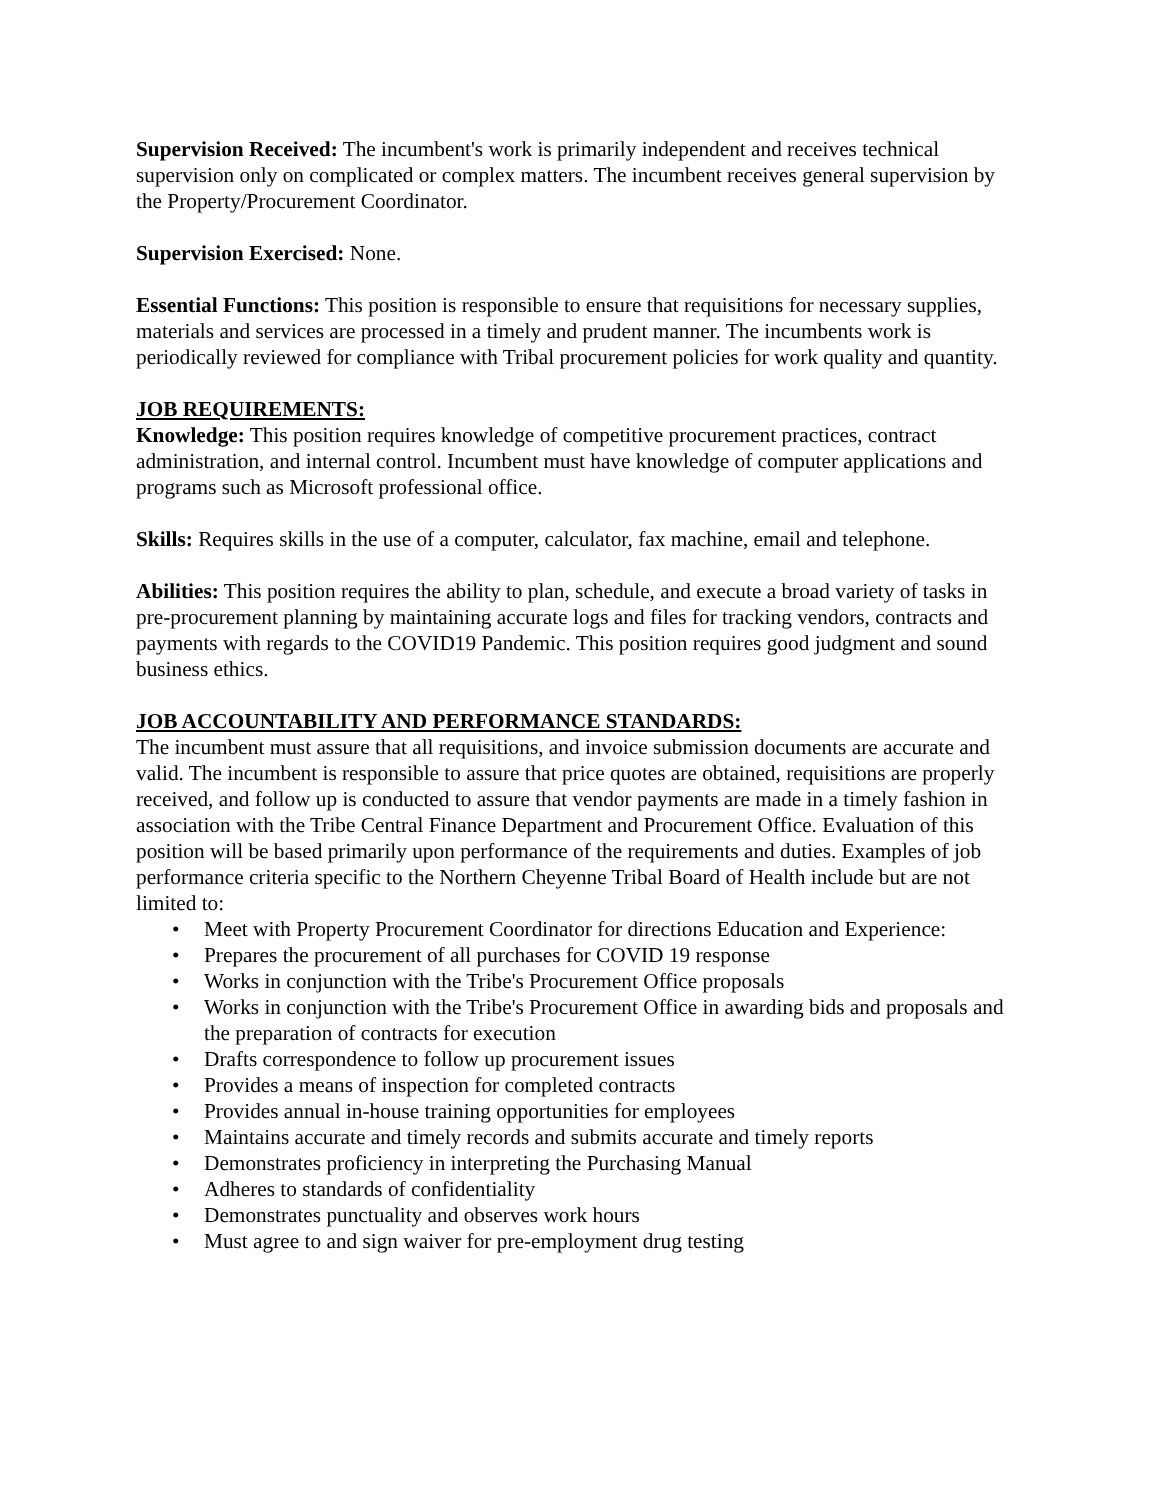Supervision Received: The incumbent's work is primarily independent and receives technical supervision only on complicated or complex matters. The incumbent receives general supervision by the Property/Procurement Coordinator.
Supervision Exercised: None.
Essential Functions: This position is responsible to ensure that requisitions for necessary supplies, materials and services are processed in a timely and prudent manner. The incumbents work is periodically reviewed for compliance with Tribal procurement policies for work quality and quantity.
JOB REQUIREMENTS:
Knowledge: This position requires knowledge of competitive procurement practices, contract administration, and internal control. Incumbent must have knowledge of computer applications and programs such as Microsoft professional office.
Skills: Requires skills in the use of a computer, calculator, fax machine, email and telephone.
Abilities: This position requires the ability to plan, schedule, and execute a broad variety of tasks in pre-procurement planning by maintaining accurate logs and files for tracking vendors, contracts and payments with regards to the COVID19 Pandemic. This position requires good judgment and sound business ethics.
JOB ACCOUNTABILITY AND PERFORMANCE STANDARDS:
The incumbent must assure that all requisitions, and invoice submission documents are accurate and valid. The incumbent is responsible to assure that price quotes are obtained, requisitions are properly received, and follow up is conducted to assure that vendor payments are made in a timely fashion in association with the Tribe Central Finance Department and Procurement Office. Evaluation of this position will be based primarily upon performance of the requirements and duties. Examples of job performance criteria specific to the Northern Cheyenne Tribal Board of Health include but are not limited to:
• Meet with Property Procurement Coordinator for directions Education and Experience:
• Prepares the procurement of all purchases for COVID 19 response
• Works in conjunction with the Tribe's Procurement Office proposals
• Works in conjunction with the Tribe's Procurement Office in awarding bids and proposals and the preparation of contracts for execution
• Drafts correspondence to follow up procurement issues
• Provides a means of inspection for completed contracts
• Provides annual in-house training opportunities for employees
• Maintains accurate and timely records and submits accurate and timely reports
• Demonstrates proficiency in interpreting the Purchasing Manual
• Adheres to standards of confidentiality
• Demonstrates punctuality and observes work hours
• Must agree to and sign waiver for pre-employment drug testing